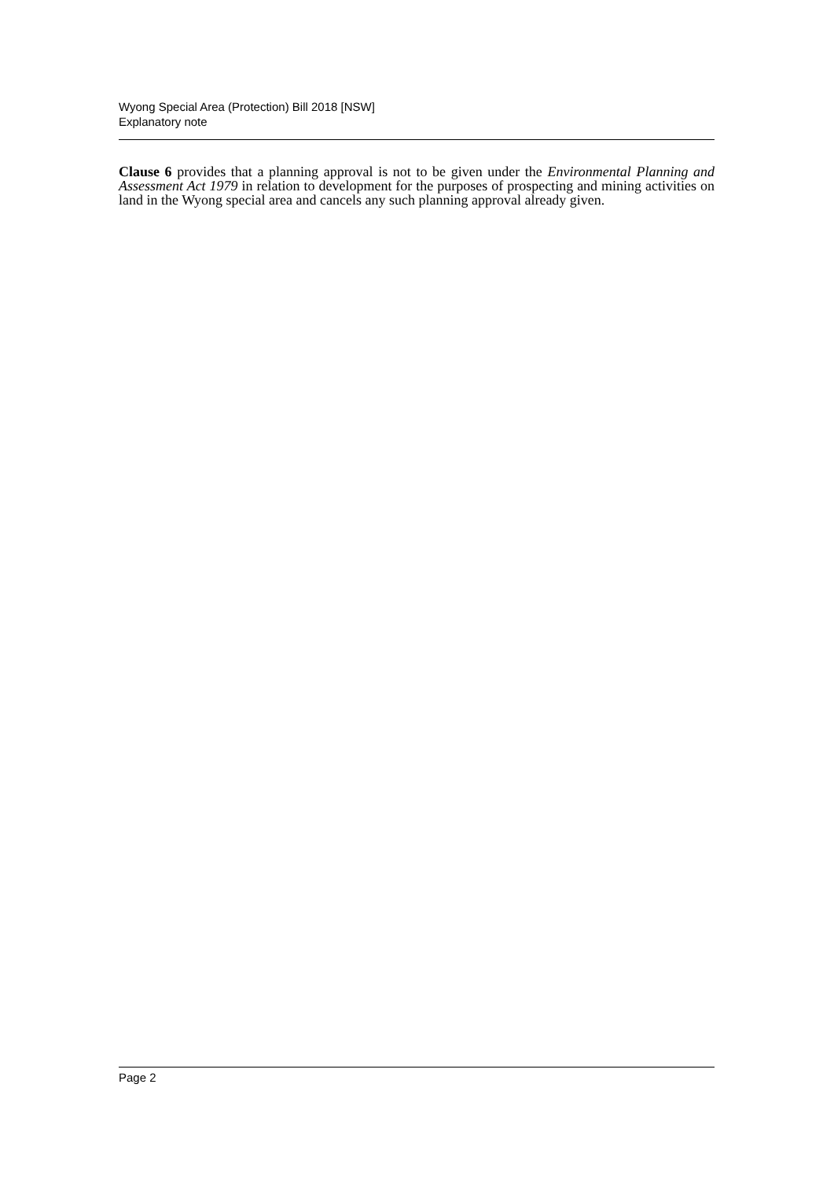Wyong Special Area (Protection) Bill 2018 [NSW]
Explanatory note
Clause 6 provides that a planning approval is not to be given under the Environmental Planning and Assessment Act 1979 in relation to development for the purposes of prospecting and mining activities on land in the Wyong special area and cancels any such planning approval already given.
Page 2